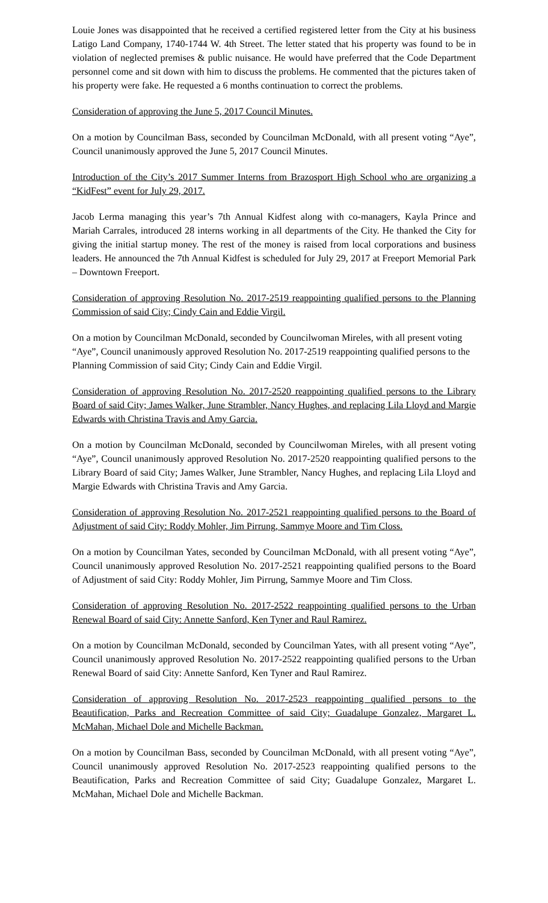Louie Jones was disappointed that he received a certified registered letter from the City at his business Latigo Land Company, 1740-1744 W. 4th Street. The letter stated that his property was found to be in violation of neglected premises & public nuisance. He would have preferred that the Code Department personnel come and sit down with him to discuss the problems. He commented that the pictures taken of his property were fake. He requested a 6 months continuation to correct the problems.
Consideration of approving the June 5, 2017 Council Minutes.
On a motion by Councilman Bass, seconded by Councilman McDonald, with all present voting “Aye”, Council unanimously approved the June 5, 2017 Council Minutes.
Introduction of the City’s 2017 Summer Interns from Brazosport High School who are organizing a “KidFest” event for July 29, 2017.
Jacob Lerma managing this year’s 7th Annual Kidfest along with co-managers, Kayla Prince and Mariah Carrales, introduced 28 interns working in all departments of the City. He thanked the City for giving the initial startup money. The rest of the money is raised from local corporations and business leaders. He announced the 7th Annual Kidfest is scheduled for July 29, 2017 at Freeport Memorial Park – Downtown Freeport.
Consideration of approving Resolution No. 2017-2519 reappointing qualified persons to the Planning Commission of said City; Cindy Cain and Eddie Virgil.
On a motion by Councilman McDonald, seconded by Councilwoman Mireles, with all present voting “Aye”, Council unanimously approved Resolution No. 2017-2519 reappointing qualified persons to the Planning Commission of said City; Cindy Cain and Eddie Virgil.
Consideration of approving Resolution No. 2017-2520 reappointing qualified persons to the Library Board of said City; James Walker, June Strambler, Nancy Hughes, and replacing Lila Lloyd and Margie Edwards with Christina Travis and Amy Garcia.
On a motion by Councilman McDonald, seconded by Councilwoman Mireles, with all present voting “Aye”, Council unanimously approved Resolution No. 2017-2520 reappointing qualified persons to the Library Board of said City; James Walker, June Strambler, Nancy Hughes, and replacing Lila Lloyd and Margie Edwards with Christina Travis and Amy Garcia.
Consideration of approving Resolution No. 2017-2521 reappointing qualified persons to the Board of Adjustment of said City: Roddy Mohler, Jim Pirrung, Sammye Moore and Tim Closs.
On a motion by Councilman Yates, seconded by Councilman McDonald, with all present voting “Aye”, Council unanimously approved Resolution No. 2017-2521 reappointing qualified persons to the Board of Adjustment of said City: Roddy Mohler, Jim Pirrung, Sammye Moore and Tim Closs.
Consideration of approving Resolution No. 2017-2522 reappointing qualified persons to the Urban Renewal Board of said City: Annette Sanford, Ken Tyner and Raul Ramirez.
On a motion by Councilman McDonald, seconded by Councilman Yates, with all present voting “Aye”, Council unanimously approved Resolution No. 2017-2522 reappointing qualified persons to the Urban Renewal Board of said City: Annette Sanford, Ken Tyner and Raul Ramirez.
Consideration of approving Resolution No. 2017-2523 reappointing qualified persons to the Beautification, Parks and Recreation Committee of said City; Guadalupe Gonzalez, Margaret L. McMahan, Michael Dole and Michelle Backman.
On a motion by Councilman Bass, seconded by Councilman McDonald, with all present voting “Aye”, Council unanimously approved Resolution No. 2017-2523 reappointing qualified persons to the Beautification, Parks and Recreation Committee of said City; Guadalupe Gonzalez, Margaret L. McMahan, Michael Dole and Michelle Backman.